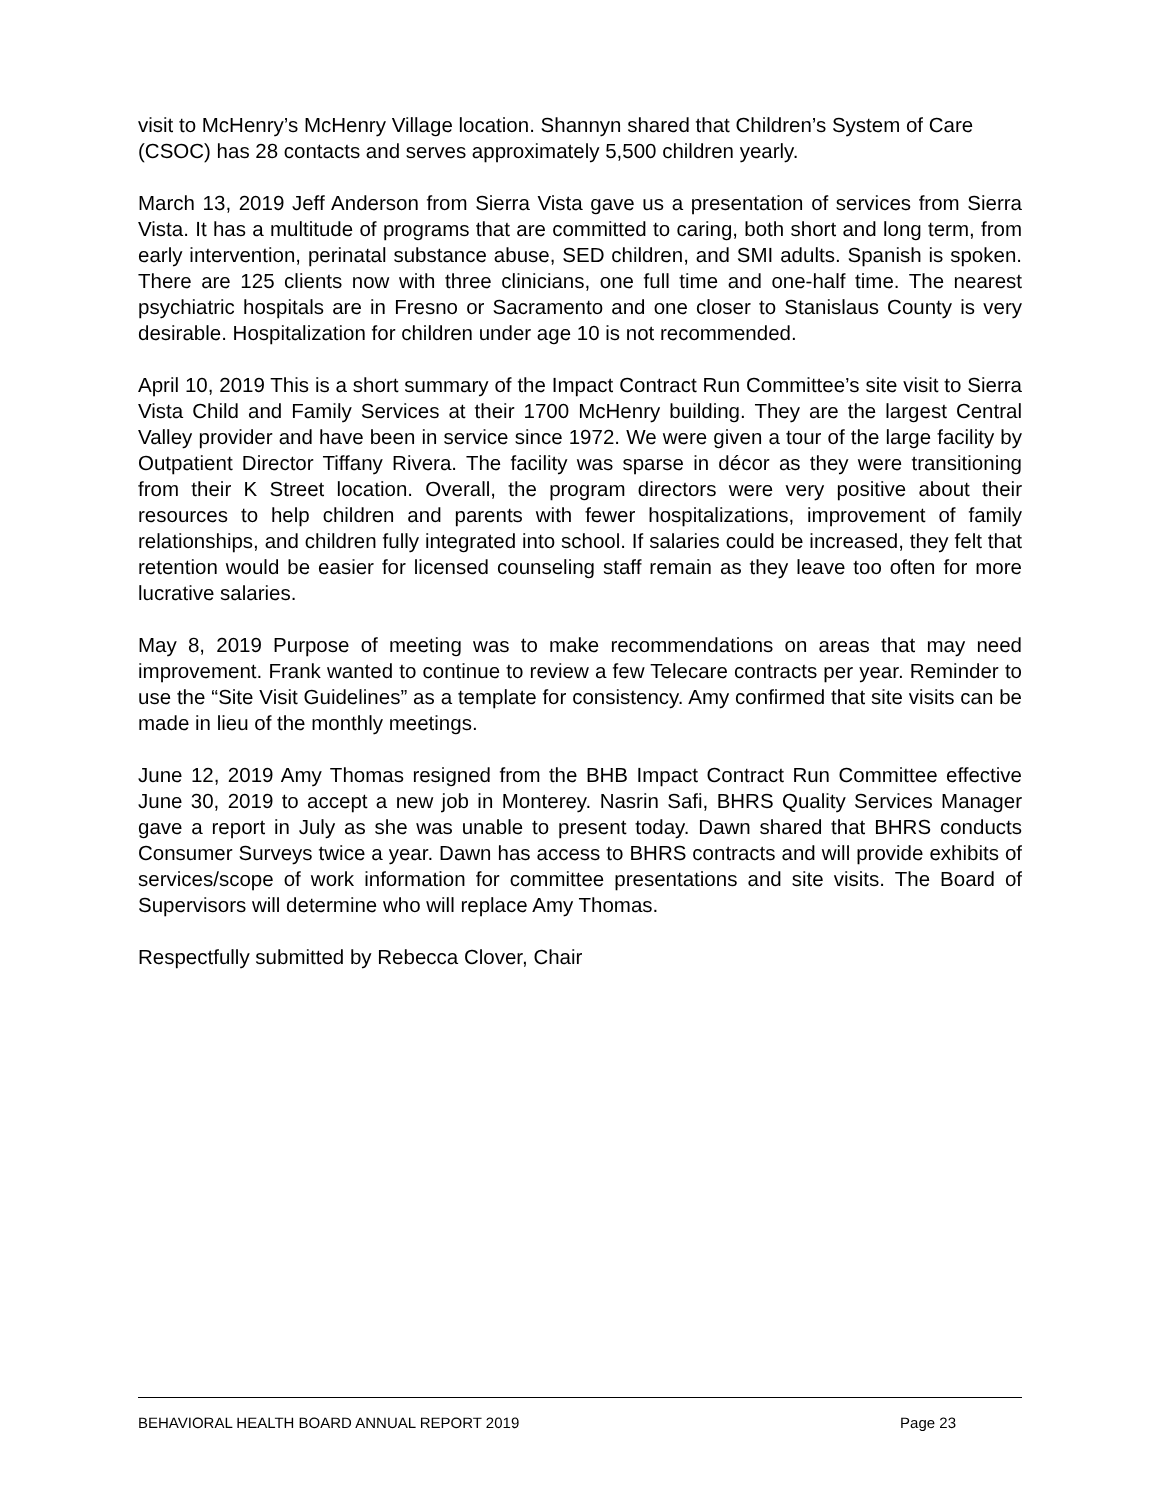visit to McHenry’s McHenry Village location. Shannyn shared that Children’s System of Care (CSOC) has 28 contacts and serves approximately 5,500 children yearly.
March 13, 2019 Jeff Anderson from Sierra Vista gave us a presentation of services from Sierra Vista. It has a multitude of programs that are committed to caring, both short and long term, from early intervention, perinatal substance abuse, SED children, and SMI adults. Spanish is spoken. There are 125 clients now with three clinicians, one full time and one-half time. The nearest psychiatric hospitals are in Fresno or Sacramento and one closer to Stanislaus County is very desirable. Hospitalization for children under age 10 is not recommended.
April 10, 2019 This is a short summary of the Impact Contract Run Committee’s site visit to Sierra Vista Child and Family Services at their 1700 McHenry building. They are the largest Central Valley provider and have been in service since 1972. We were given a tour of the large facility by Outpatient Director Tiffany Rivera. The facility was sparse in décor as they were transitioning from their K Street location. Overall, the program directors were very positive about their resources to help children and parents with fewer hospitalizations, improvement of family relationships, and children fully integrated into school. If salaries could be increased, they felt that retention would be easier for licensed counseling staff remain as they leave too often for more lucrative salaries.
May 8, 2019 Purpose of meeting was to make recommendations on areas that may need improvement. Frank wanted to continue to review a few Telecare contracts per year. Reminder to use the “Site Visit Guidelines” as a template for consistency. Amy confirmed that site visits can be made in lieu of the monthly meetings.
June 12, 2019 Amy Thomas resigned from the BHB Impact Contract Run Committee effective June 30, 2019 to accept a new job in Monterey. Nasrin Safi, BHRS Quality Services Manager gave a report in July as she was unable to present today. Dawn shared that BHRS conducts Consumer Surveys twice a year. Dawn has access to BHRS contracts and will provide exhibits of services/scope of work information for committee presentations and site visits. The Board of Supervisors will determine who will replace Amy Thomas.
Respectfully submitted by Rebecca Clover, Chair
BEHAVIORAL HEALTH BOARD ANNUAL REPORT 2019 Page 23